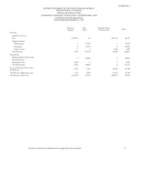SCHEDULE 2
DISTRICT ATTORNEY OF THE TENTH JUDICIAL DISTRICT
NATCHITOCHES, LOUISIANA
SPECIAL REVENUE FUNDS
COMBINING STATEMENT OF REVENUES, EXPENDITURES, AND
CHANGES IN FUND BALANCES
YEAR ENDED DECEMBER 31, 1997
| | Diversion Program | Title IV-D | Worthless Checks Collection Fee | Totals |
| --- | --- | --- | --- | --- |
| Revenues | | | | |
| Charges for services: | | | | |
| Fees | $ 5,457 $ | 0 $ | 40,710 $ | 46,167 |
| Intergovernmental | | | | |
| Federal grants | 0 | 37,503 | 0 | 37,503 |
| State grants | 0 | 63,553 | 0 | 63,553 |
| Interest income | 0 | 0 | 1,690 | 1,690 |
| Total Revenues | 5,457 | 101,056 | 42,400 | 148,913 |
| Expenditures | | | | |
| Reimbursement to Natchitoches Parish Police Jury | 0 | 98,865 | 0 | 98,865 |
| Operating services | 2,260 | 0 | 0 | 2,260 |
| Total Expenditures | 2,260 | 98,865 | 0 | 101,125 |
| Excess of Revenues Over (Under) Expenditures | 3,197 | 2,191 | 42,400 | 47,788 |
| Fund Balances, Beginning of year | 1,713 | 4,362 | 41,553 | 47,628 |
| Fund Balances, End of year | $ 4,910 $ | 6,553 $ | 83,953 $ | 95,416 |
The notes to the financial statements are an integral part of this statement. 19